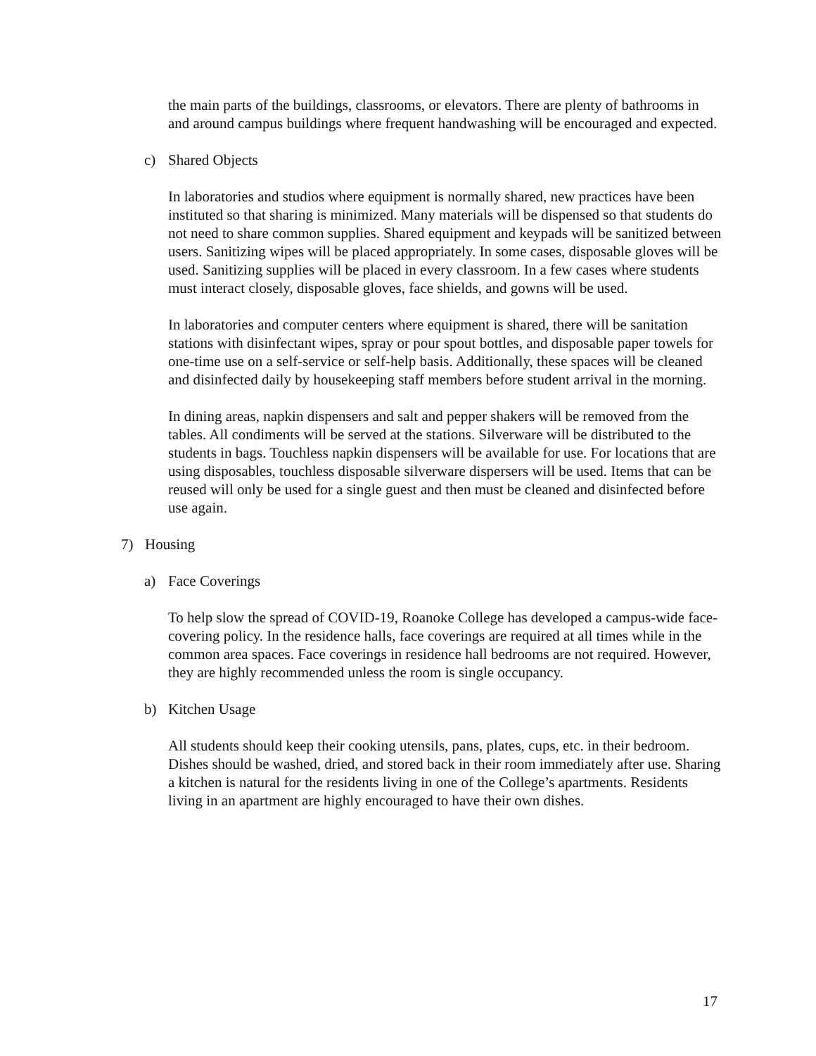the main parts of the buildings, classrooms, or elevators. There are plenty of bathrooms in and around campus buildings where frequent handwashing will be encouraged and expected.
c) Shared Objects
In laboratories and studios where equipment is normally shared, new practices have been instituted so that sharing is minimized. Many materials will be dispensed so that students do not need to share common supplies. Shared equipment and keypads will be sanitized between users. Sanitizing wipes will be placed appropriately. In some cases, disposable gloves will be used. Sanitizing supplies will be placed in every classroom. In a few cases where students must interact closely, disposable gloves, face shields, and gowns will be used.
In laboratories and computer centers where equipment is shared, there will be sanitation stations with disinfectant wipes, spray or pour spout bottles, and disposable paper towels for one-time use on a self-service or self-help basis. Additionally, these spaces will be cleaned and disinfected daily by housekeeping staff members before student arrival in the morning.
In dining areas, napkin dispensers and salt and pepper shakers will be removed from the tables. All condiments will be served at the stations. Silverware will be distributed to the students in bags. Touchless napkin dispensers will be available for use. For locations that are using disposables, touchless disposable silverware dispersers will be used. Items that can be reused will only be used for a single guest and then must be cleaned and disinfected before use again.
7) Housing
a) Face Coverings
To help slow the spread of COVID-19, Roanoke College has developed a campus-wide face-covering policy. In the residence halls, face coverings are required at all times while in the common area spaces. Face coverings in residence hall bedrooms are not required. However, they are highly recommended unless the room is single occupancy.
b) Kitchen Usage
All students should keep their cooking utensils, pans, plates, cups, etc. in their bedroom. Dishes should be washed, dried, and stored back in their room immediately after use. Sharing a kitchen is natural for the residents living in one of the College’s apartments. Residents living in an apartment are highly encouraged to have their own dishes.
17